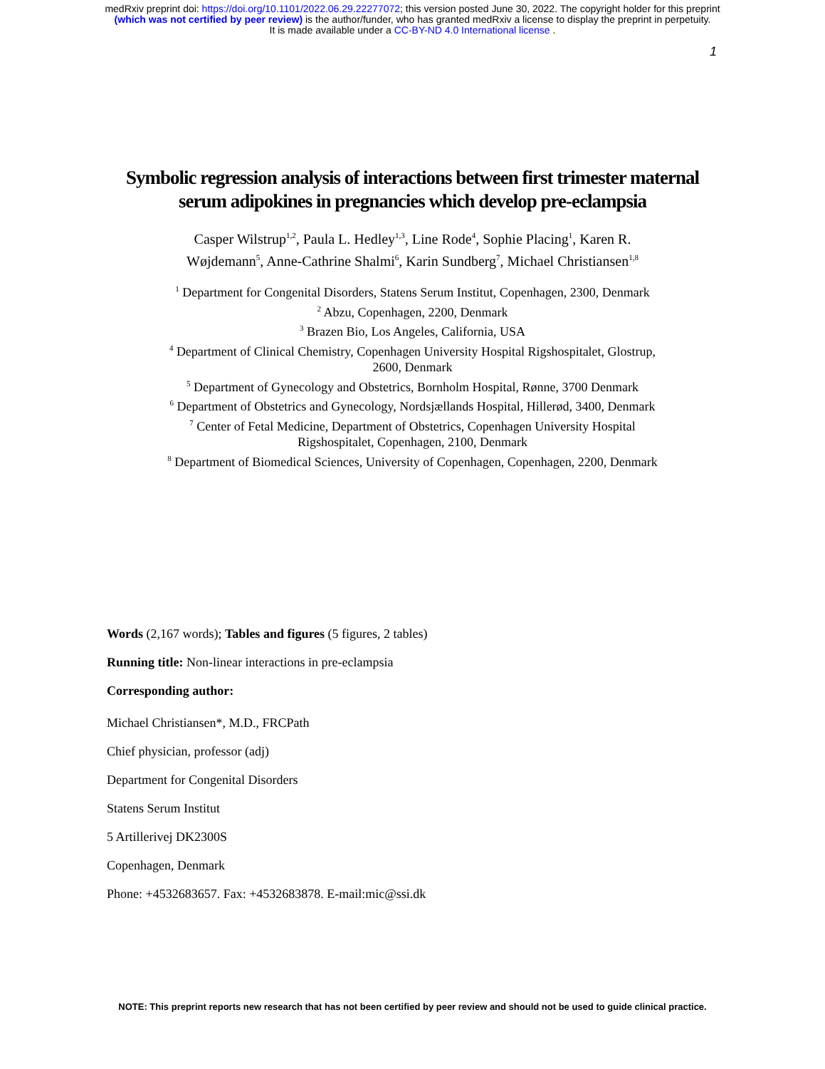medRxiv preprint doi: https://doi.org/10.1101/2022.06.29.22277072; this version posted June 30, 2022. The copyright holder for this preprint
(which was not certified by peer review) is the author/funder, who has granted medRxiv a license to display the preprint in perpetuity.
It is made available under a CC-BY-ND 4.0 International license .
1
Symbolic regression analysis of interactions between first trimester maternal serum adipokines in pregnancies which develop pre-eclampsia
Casper Wilstrup<sup>1,2</sup>, Paula L. Hedley<sup>1,3</sup>, Line Rode<sup>4</sup>, Sophie Placing<sup>1</sup>, Karen R. Wøjdemann<sup>5</sup>, Anne-Cathrine Shalmi<sup>6</sup>, Karin Sundberg<sup>7</sup>, Michael Christiansen<sup>1,8</sup>
<sup>1</sup> Department for Congenital Disorders, Statens Serum Institut, Copenhagen, 2300, Denmark
<sup>2</sup> Abzu, Copenhagen, 2200, Denmark
<sup>3</sup> Brazen Bio, Los Angeles, California, USA
<sup>4</sup> Department of Clinical Chemistry, Copenhagen University Hospital Rigshospitalet, Glostrup, 2600, Denmark
<sup>5</sup> Department of Gynecology and Obstetrics, Bornholm Hospital, Rønne, 3700 Denmark
<sup>6</sup> Department of Obstetrics and Gynecology, Nordsjællands Hospital, Hillerød, 3400, Denmark
<sup>7</sup> Center of Fetal Medicine, Department of Obstetrics, Copenhagen University Hospital Rigshospitalet, Copenhagen, 2100, Denmark
<sup>8</sup> Department of Biomedical Sciences, University of Copenhagen, Copenhagen, 2200, Denmark
Words (2,167 words); Tables and figures (5 figures, 2 tables)
Running title: Non-linear interactions in pre-eclampsia
Corresponding author:
Michael Christiansen*, M.D., FRCPath
Chief physician, professor (adj)
Department for Congenital Disorders
Statens Serum Institut
5 Artillerivej DK2300S
Copenhagen, Denmark
Phone: +4532683657. Fax: +4532683878. E-mail:mic@ssi.dk
NOTE: This preprint reports new research that has not been certified by peer review and should not be used to guide clinical practice.